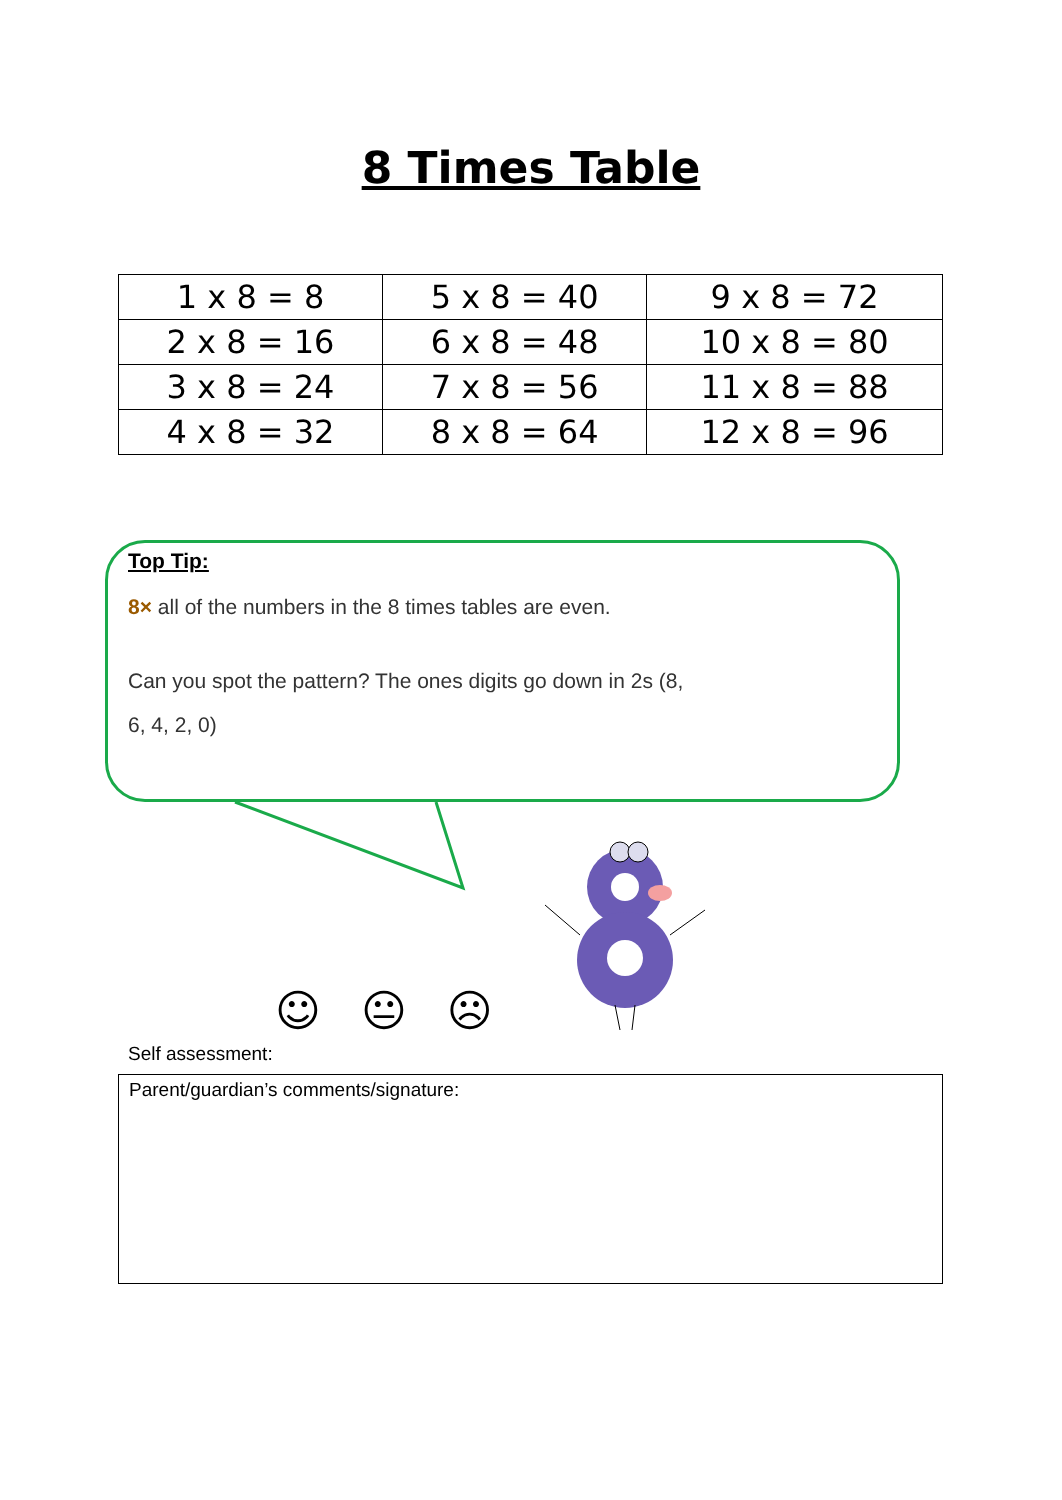8 Times Table
| 1 x 8 = 8 | 5 x 8 = 40 | 9 x 8 = 72 |
| 2 x 8 = 16 | 6 x 8 = 48 | 10 x 8 = 80 |
| 3 x 8 = 24 | 7 x 8 = 56 | 11 x 8 = 88 |
| 4 x 8 = 32 | 8 x 8 = 64 | 12 x 8 = 96 |
Top Tip:
8× all of the numbers in the 8 times tables are even.
Can you spot the pattern? The ones digits go down in 2s (8,
6, 4, 2, 0)
☺ 😐 ☹
Self assessment:
Parent/guardian’s comments/signature: